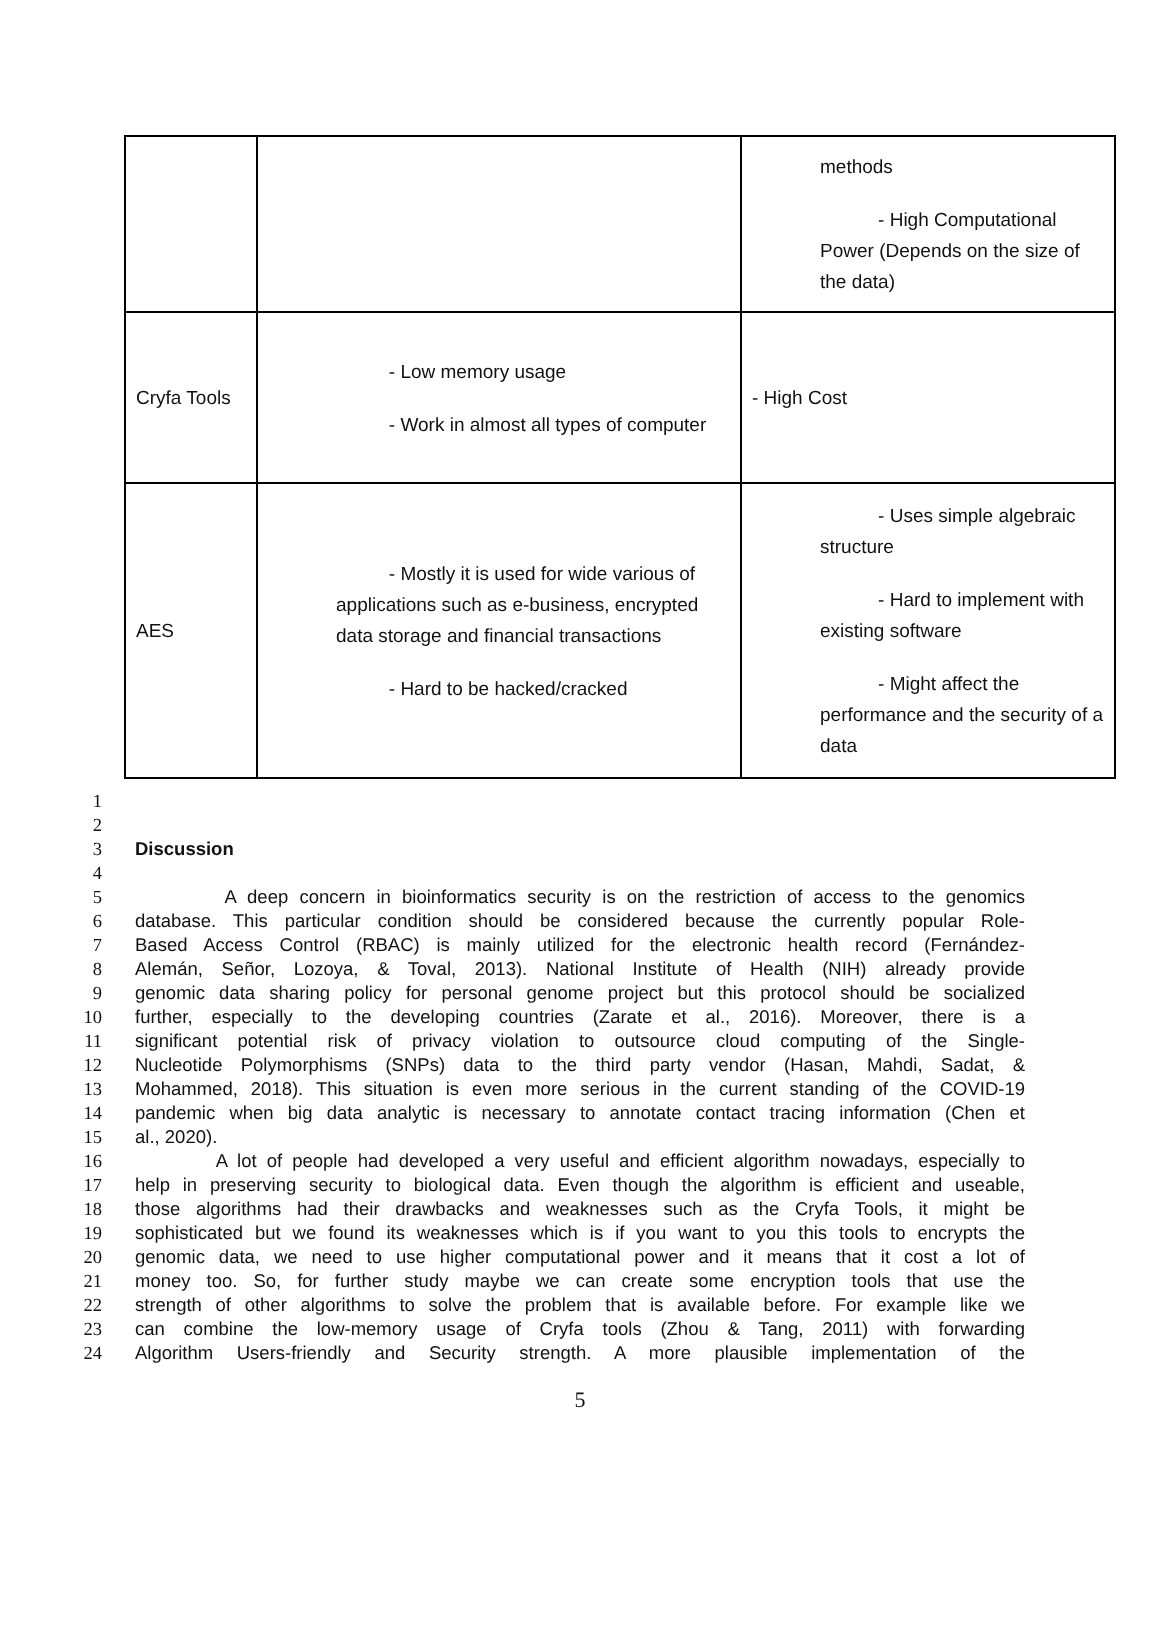| | | methods - High Computational Power (Depends on the size of the data) |
| Cryfa Tools | - Low memory usage - Work in almost all types of computer | - High Cost |
| AES | - Mostly it is used for wide various of applications such as e-business, encrypted data storage and financial transactions - Hard to be hacked/cracked | - Uses simple algebraic structure - Hard to implement with existing software - Might affect the performance and the security of a data |
1
2
3 Discussion
4
5 A deep concern in bioinformatics security is on the restriction of access to the genomics
6 database. This particular condition should be considered because the currently popular Role-
7 Based Access Control (RBAC) is mainly utilized for the electronic health record (Fernández-
8 Alemán, Señor, Lozoya, & Toval, 2013). National Institute of Health (NIH) already provide
9 genomic data sharing policy for personal genome project but this protocol should be socialized
10 further, especially to the developing countries (Zarate et al., 2016). Moreover, there is a
11 significant potential risk of privacy violation to outsource cloud computing of the Single-
12 Nucleotide Polymorphisms (SNPs) data to the third party vendor (Hasan, Mahdi, Sadat, &
13 Mohammed, 2018). This situation is even more serious in the current standing of the COVID-19
14 pandemic when big data analytic is necessary to annotate contact tracing information (Chen et
15 al., 2020).
16 A lot of people had developed a very useful and efficient algorithm nowadays, especially to
17 help in preserving security to biological data. Even though the algorithm is efficient and useable,
18 those algorithms had their drawbacks and weaknesses such as the Cryfa Tools, it might be
19 sophisticated but we found its weaknesses which is if you want to you this tools to encrypts the
20 genomic data, we need to use higher computational power and it means that it cost a lot of
21 money too. So, for further study maybe we can create some encryption tools that use the
22 strength of other algorithms to solve the problem that is available before. For example like we
23 can combine the low-memory usage of Cryfa tools (Zhou & Tang, 2011) with forwarding
24 Algorithm Users-friendly and Security strength. A more plausible implementation of the
5